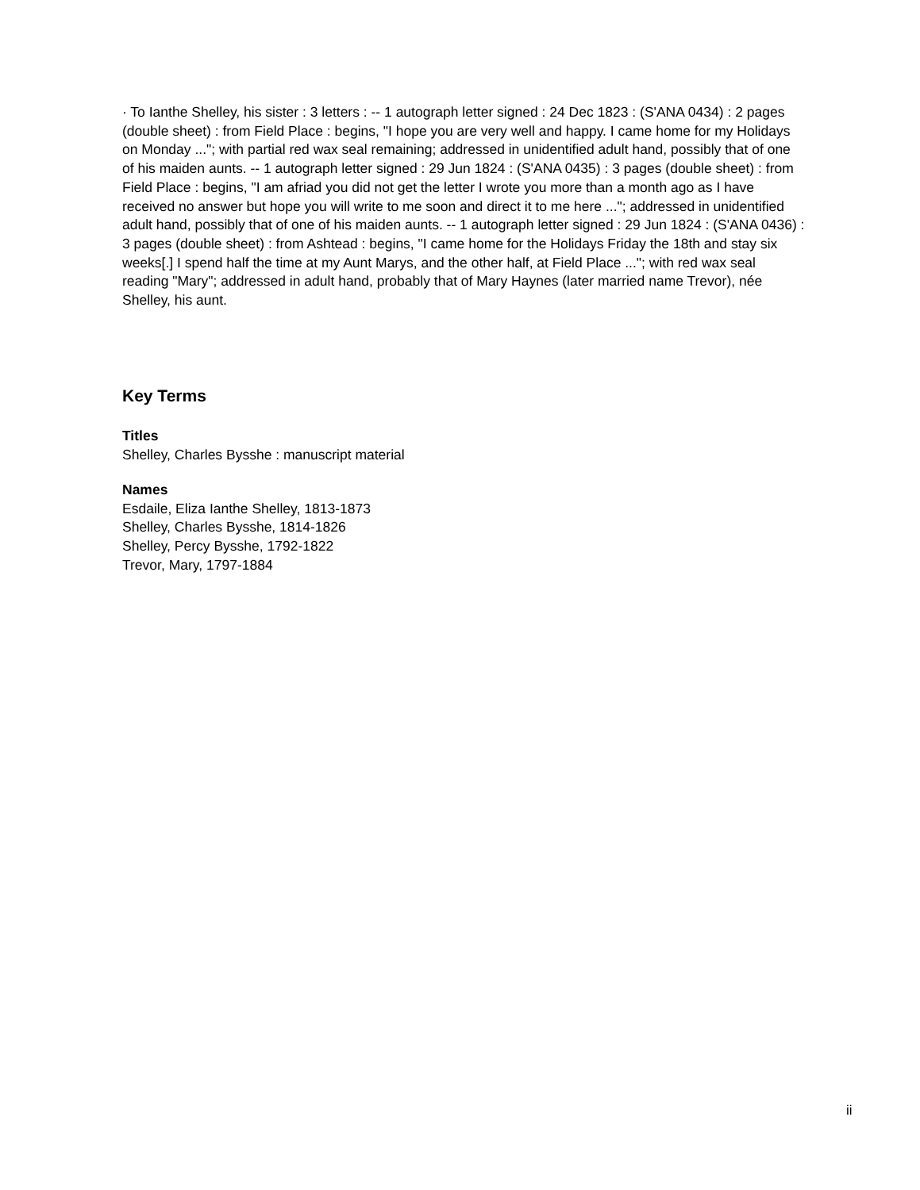· To Ianthe Shelley, his sister : 3 letters : -- 1 autograph letter signed : 24 Dec 1823 : (S'ANA 0434) : 2 pages (double sheet) : from Field Place : begins, "I hope you are very well and happy. I came home for my Holidays on Monday ..."; with partial red wax seal remaining; addressed in unidentified adult hand, possibly that of one of his maiden aunts. -- 1 autograph letter signed : 29 Jun 1824 : (S'ANA 0435) : 3 pages (double sheet) : from Field Place : begins, "I am afriad you did not get the letter I wrote you more than a month ago as I have received no answer but hope you will write to me soon and direct it to me here ..."; addressed in unidentified adult hand, possibly that of one of his maiden aunts. -- 1 autograph letter signed : 29 Jun 1824 : (S'ANA 0436) : 3 pages (double sheet) : from Ashtead : begins, "I came home for the Holidays Friday the 18th and stay six weeks[.] I spend half the time at my Aunt Marys, and the other half, at Field Place ..."; with red wax seal reading "Mary"; addressed in adult hand, probably that of Mary Haynes (later married name Trevor), née Shelley, his aunt.
Key Terms
Titles
Shelley, Charles Bysshe : manuscript material
Names
Esdaile, Eliza Ianthe Shelley, 1813-1873
Shelley, Charles Bysshe, 1814-1826
Shelley, Percy Bysshe, 1792-1822
Trevor, Mary, 1797-1884
ii